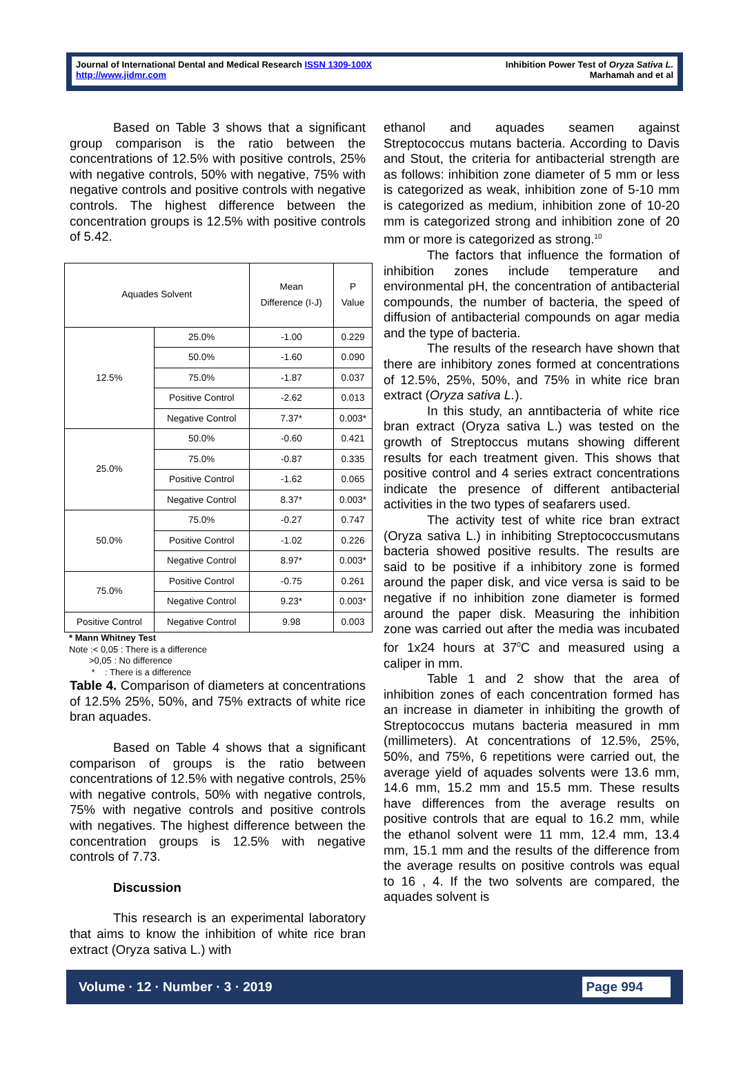Journal of International Dental and Medical Research ISSN 1309-100X
http://www.jidmr.com
Inhibition Power Test of Oryza Sativa L.
Marhamah and et al
Based on Table 3 shows that a significant group comparison is the ratio between the concentrations of 12.5% with positive controls, 25% with negative controls, 50% with negative, 75% with negative controls and positive controls with negative controls. The highest difference between the concentration groups is 12.5% with positive controls of 5.42.
| Aquades Solvent | | Mean Difference (I-J) | P Value |
| 12.5% | 25.0% | -1.00 | 0.229 |
| | 50.0% | -1.60 | 0.090 |
| | 75.0% | -1.87 | 0.037 |
| | Positive Control | -2.62 | 0.013 |
| | Negative Control | 7.37* | 0.003* |
| 25.0% | 50.0% | -0.60 | 0.421 |
| | 75.0% | -0.87 | 0.335 |
| | Positive Control | -1.62 | 0.065 |
| | Negative Control | 8.37* | 0.003* |
| 50.0% | 75.0% | -0.27 | 0.747 |
| | Positive Control | -1.02 | 0.226 |
| | Negative Control | 8.97* | 0.003* |
| 75.0% | Positive Control | -0.75 | 0.261 |
| | Negative Control | 9.23* | 0.003* |
| Positive Control | Negative Control | 9.98 | 0.003 |
* Mann Whitney Test
Note :< 0,05 : There is a difference
>0,05 : No difference
* : There is a difference
Table 4. Comparison of diameters at concentrations of 12.5% 25%, 50%, and 75% extracts of white rice bran aquades.
Based on Table 4 shows that a significant comparison of groups is the ratio between concentrations of 12.5% with negative controls, 25% with negative controls, 50% with negative controls, 75% with negative controls and positive controls with negatives. The highest difference between the concentration groups is 12.5% with negative controls of 7.73.
Discussion
This research is an experimental laboratory that aims to know the inhibition of white rice bran extract (Oryza sativa L.) with
ethanol and aquades seamen against Streptococcus mutans bacteria. According to Davis and Stout, the criteria for antibacterial strength are as follows: inhibition zone diameter of 5 mm or less is categorized as weak, inhibition zone of 5-10 mm is categorized as medium, inhibition zone of 10-20 mm is categorized strong and inhibition zone of 20 mm or more is categorized as strong.<sup>10</sup>
The factors that influence the formation of inhibition zones include temperature and environmental pH, the concentration of antibacterial compounds, the number of bacteria, the speed of diffusion of antibacterial compounds on agar media and the type of bacteria.
The results of the research have shown that there are inhibitory zones formed at concentrations of 12.5%, 25%, 50%, and 75% in white rice bran extract (Oryza sativa L.).
In this study, an anntibacteria of white rice bran extract (Oryza sativa L.) was tested on the growth of Streptoccus mutans showing different results for each treatment given. This shows that positive control and 4 series extract concentrations indicate the presence of different antibacterial activities in the two types of seafarers used.
The activity test of white rice bran extract (Oryza sativa L.) in inhibiting Streptococcusmutans bacteria showed positive results. The results are said to be positive if a inhibitory zone is formed around the paper disk, and vice versa is said to be negative if no inhibition zone diameter is formed around the paper disk. Measuring the inhibition zone was carried out after the media was incubated for 1x24 hours at 37<sup>0</sup>C and measured using a caliper in mm.
Table 1 and 2 show that the area of inhibition zones of each concentration formed has an increase in diameter in inhibiting the growth of Streptococcus mutans bacteria measured in mm (millimeters). At concentrations of 12.5%, 25%, 50%, and 75%, 6 repetitions were carried out, the average yield of aquades solvents were 13.6 mm, 14.6 mm, 15.2 mm and 15.5 mm. These results have differences from the average results on positive controls that are equal to 16.2 mm, while the ethanol solvent were 11 mm, 12.4 mm, 13.4 mm, 15.1 mm and the results of the difference from the average results on positive controls was equal to 16 , 4. If the two solvents are compared, the aquades solvent is
Volume · 12 · Number · 3 · 2019 Page 994